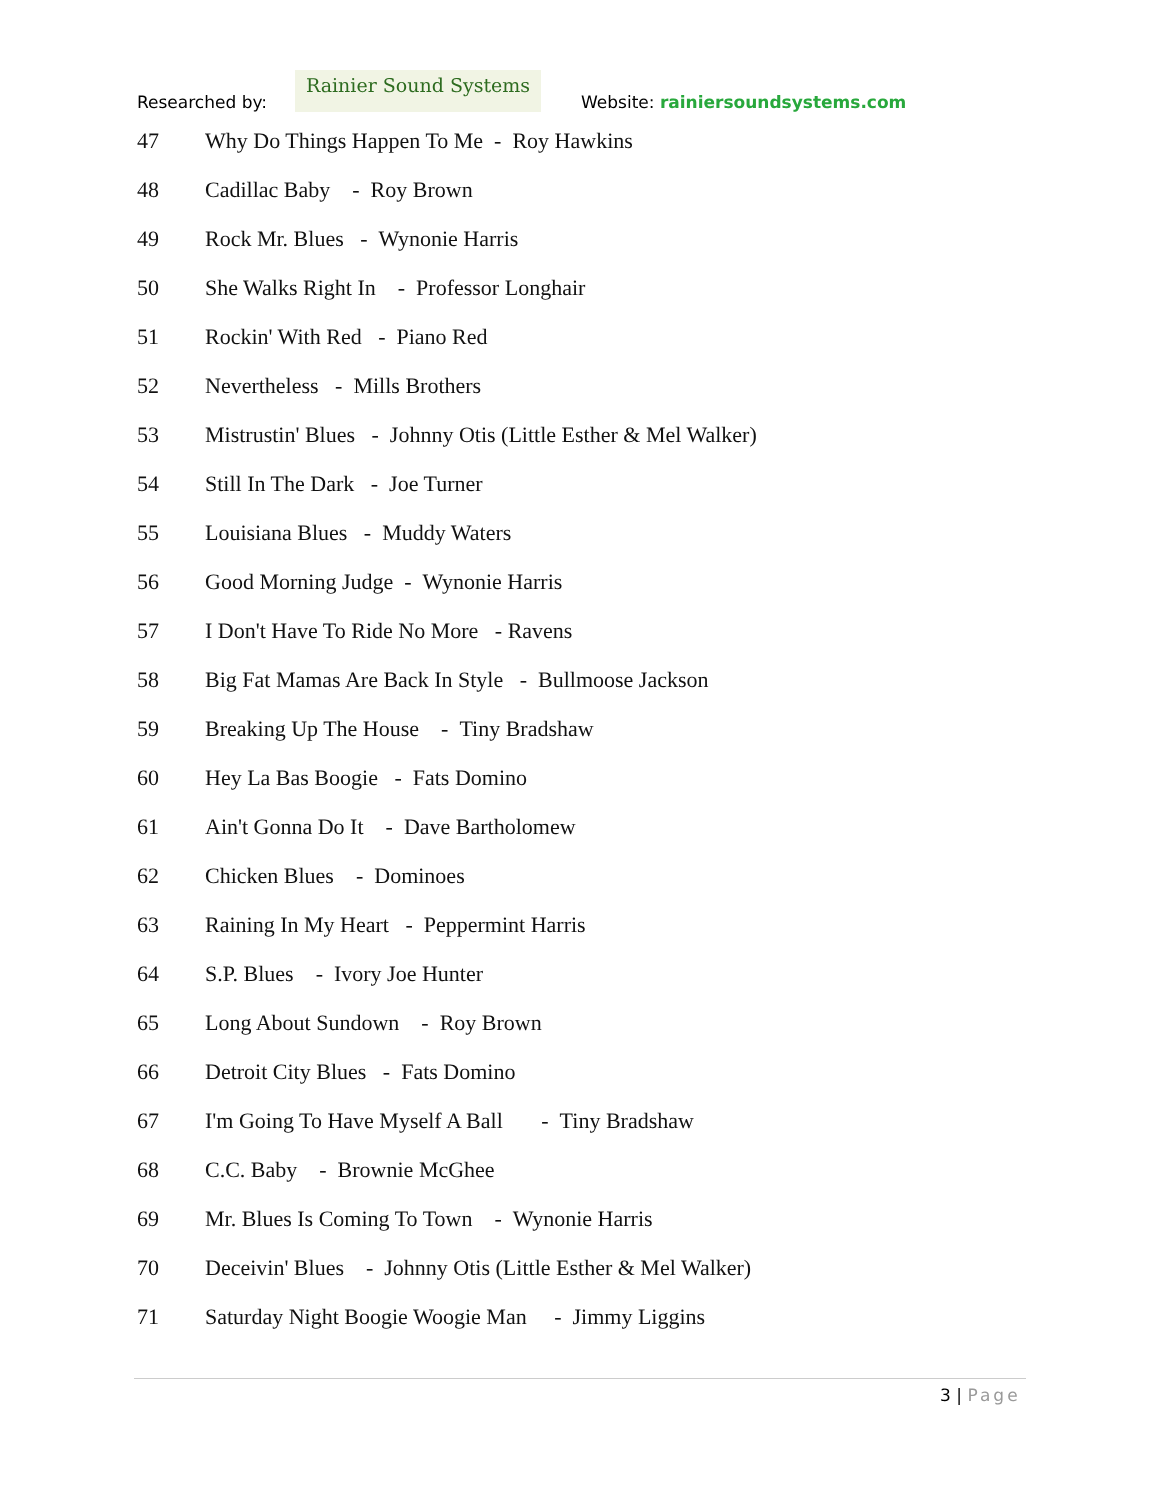Researched by:
Rainier Sound Systems
Website: rainiersoundsystems.com
47 Why Do Things Happen To Me - Roy Hawkins
48 Cadillac Baby - Roy Brown
49 Rock Mr. Blues - Wynonie Harris
50 She Walks Right In - Professor Longhair
51 Rockin' With Red - Piano Red
52 Nevertheless - Mills Brothers
53 Mistrustin' Blues - Johnny Otis (Little Esther & Mel Walker)
54 Still In The Dark - Joe Turner
55 Louisiana Blues - Muddy Waters
56 Good Morning Judge - Wynonie Harris
57 I Don't Have To Ride No More - Ravens
58 Big Fat Mamas Are Back In Style - Bullmoose Jackson
59 Breaking Up The House - Tiny Bradshaw
60 Hey La Bas Boogie - Fats Domino
61 Ain't Gonna Do It - Dave Bartholomew
62 Chicken Blues - Dominoes
63 Raining In My Heart - Peppermint Harris
64 S.P. Blues - Ivory Joe Hunter
65 Long About Sundown - Roy Brown
66 Detroit City Blues - Fats Domino
67 I'm Going To Have Myself A Ball - Tiny Bradshaw
68 C.C. Baby - Brownie McGhee
69 Mr. Blues Is Coming To Town - Wynonie Harris
70 Deceivin' Blues - Johnny Otis (Little Esther & Mel Walker)
71 Saturday Night Boogie Woogie Man - Jimmy Liggins
3 | Page